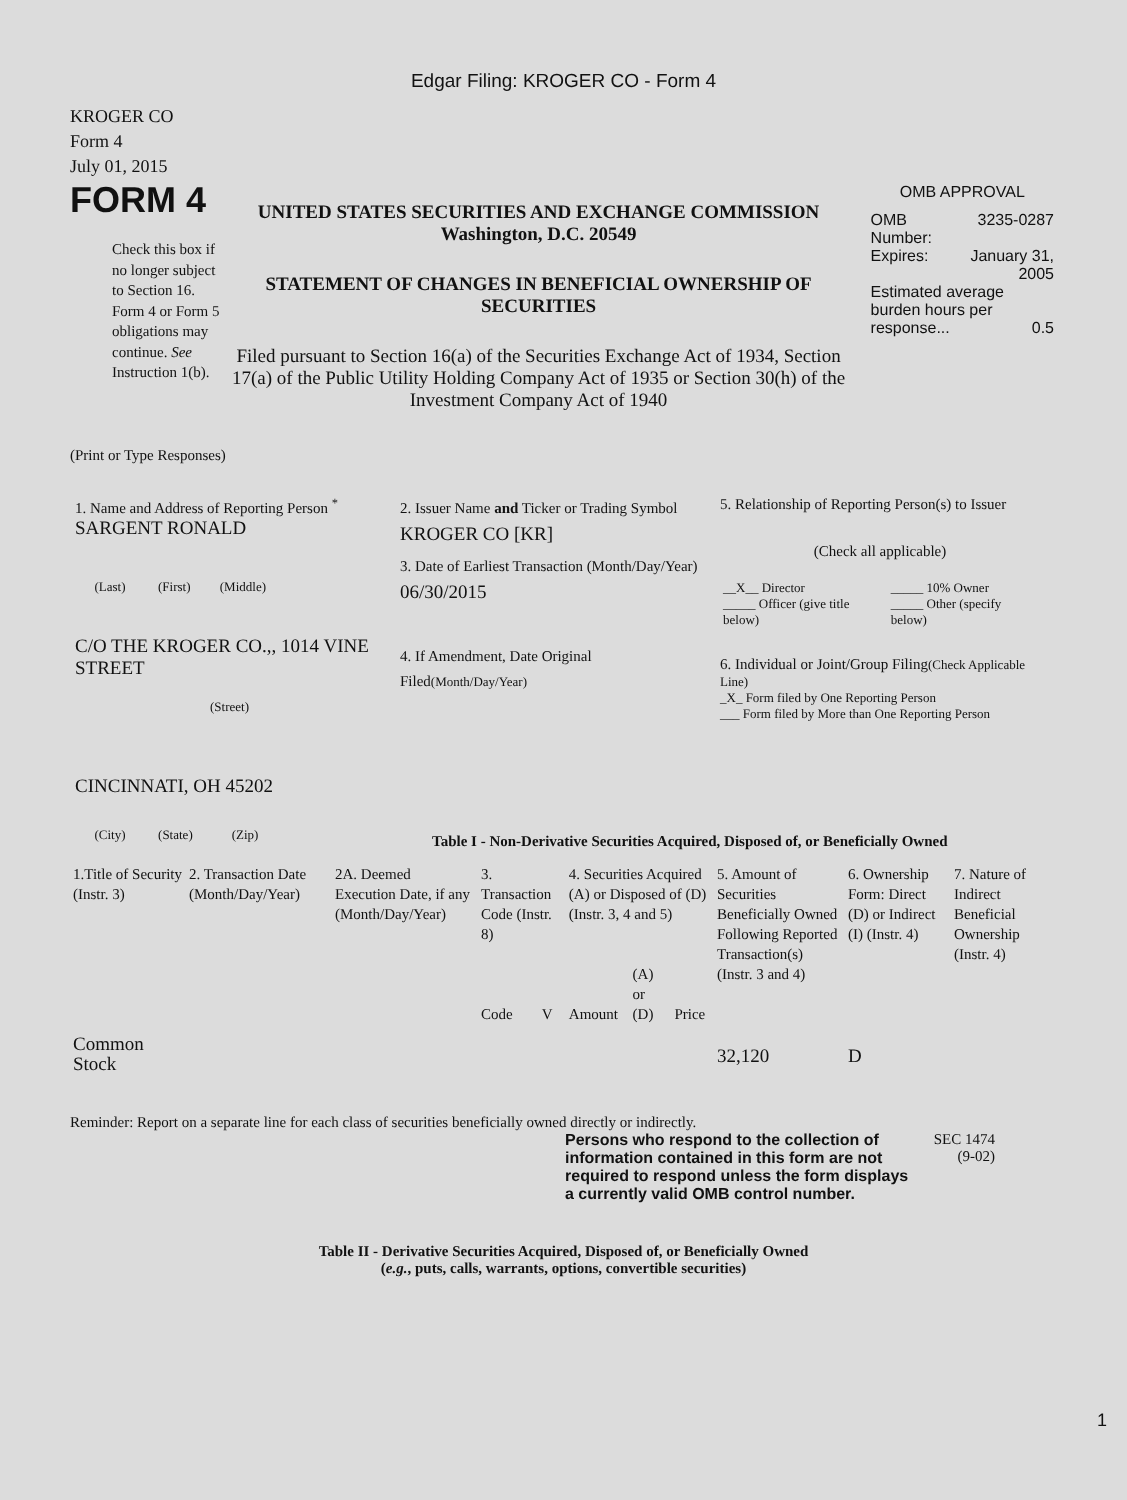Edgar Filing: KROGER CO - Form 4
KROGER CO
Form 4
July 01, 2015
FORM 4
Check this box if no longer subject to Section 16. Form 4 or Form 5 obligations may continue. See Instruction 1(b).
UNITED STATES SECURITIES AND EXCHANGE COMMISSION
Washington, D.C. 20549
STATEMENT OF CHANGES IN BENEFICIAL OWNERSHIP OF SECURITIES
Filed pursuant to Section 16(a) of the Securities Exchange Act of 1934, Section 17(a) of the Public Utility Holding Company Act of 1935 or Section 30(h) of the Investment Company Act of 1940
OMB APPROVAL
| OMB Number: | 3235-0287 |
| Expires: | January 31, 2005 |
| Estimated average burden hours per response... 0.5 | |
(Print or Type Responses)
1. Name and Address of Reporting Person <sup>*</sup>
SARGENT RONALD
(Last) (First) (Middle)
C/O THE KROGER CO.,, 1014 VINE STREET
(Street)
CINCINNATI, OH 45202
(City) (State) (Zip)
2. Issuer Name and Ticker or Trading Symbol
KROGER CO [KR]
3. Date of Earliest Transaction (Month/Day/Year)
06/30/2015
4. If Amendment, Date Original Filed(Month/Day/Year)
5. Relationship of Reporting Person(s) to Issuer
(Check all applicable)
| __X__ Director _____ Officer (give title below) | _____ 10% Owner _____ Other (specify below) |
6. Individual or Joint/Group Filing(Check Applicable Line)
_X_ Form filed by One Reporting Person
___ Form filed by More than One Reporting Person
Table I - Non-Derivative Securities Acquired, Disposed of, or Beneficially Owned
| 1.Title of Security (Instr. 3) | 2. Transaction Date (Month/Day/Year) | 2A. Deemed Execution Date, if any (Month/Day/Year) | 3. Transaction Code (Instr. 8) | | 4. Securities Acquired (A) or Disposed of (D) (Instr. 3, 4 and 5) | | | 5. Amount of Securities Beneficially Owned Following Reported Transaction(s) (Instr. 3 and 4) | 6. Ownership Form: Direct (D) or Indirect (I) (Instr. 4) | 7. Nature of Indirect Beneficial Ownership (Instr. 4) |
| --- | --- | --- | --- | --- | --- | --- | --- | --- | --- | --- |
| | | | Code | V | Amount | (A) or (D) | Price | | | |
| Common Stock | | | | | | | | 32,120 | D | |
Reminder: Report on a separate line for each class of securities beneficially owned directly or indirectly.
Persons who respond to the collection of information contained in this form are not required to respond unless the form displays a currently valid OMB control number.
SEC 1474 (9-02)
Table II - Derivative Securities Acquired, Disposed of, or Beneficially Owned
(e.g., puts, calls, warrants, options, convertible securities)
1